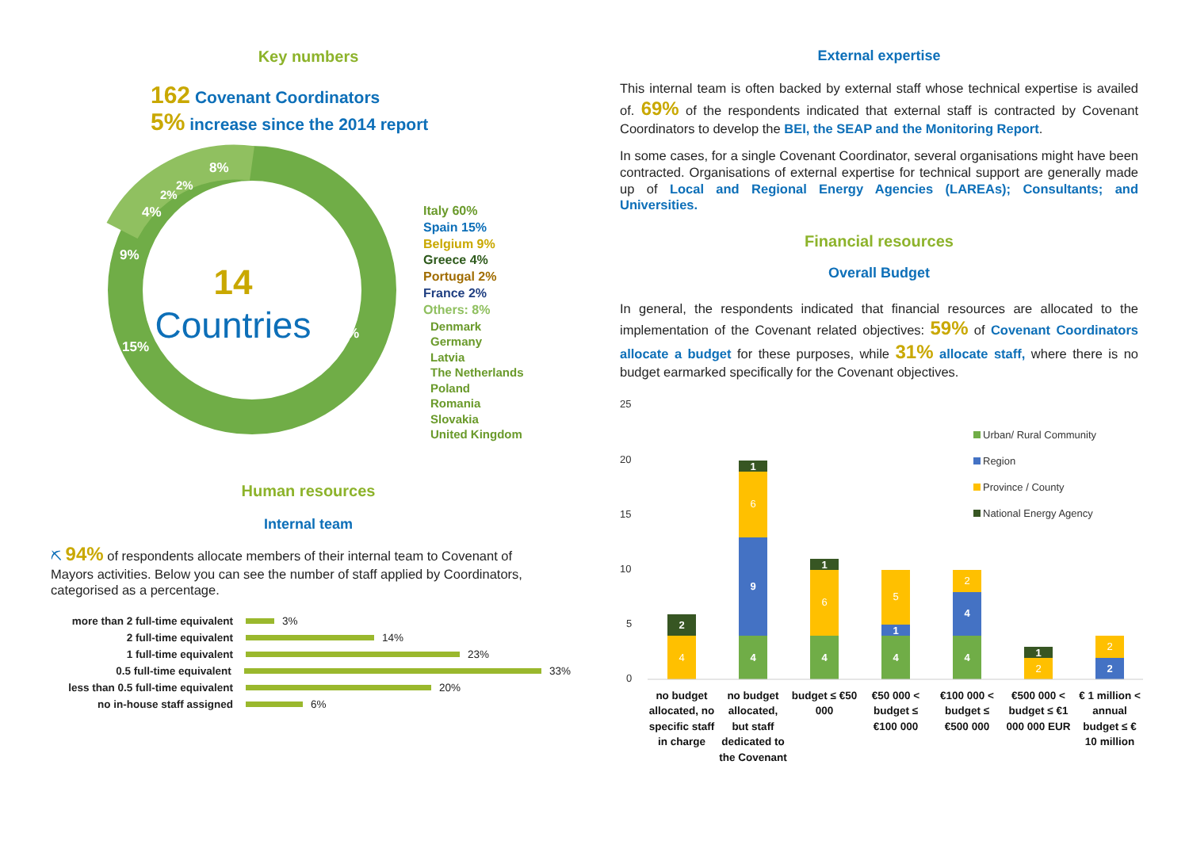Key numbers
162 Covenant Coordinators
5% increase since the 2014 report
8%
60%
15%
9%
4%
2%
2%
14
Countries
Italy 60%
Spain 15%
Belgium 9%
Greece 4%
Portugal 2%
France 2%
Others: 8%
Denmark
Germany
Latvia
The Netherlands
Poland
Romania
Slovakia
United Kingdom
Human resources
Internal team
⛏ 94% of respondents allocate members of their internal team to Covenant of Mayors activities. Below you can see the number of staff applied by Coordinators, categorised as a percentage.
more than 2 full-time equivalent 3%
2 full-time equivalent 14%
1 full-time equivalent 23%
0.5 full-time equivalent 33%
less than 0.5 full-time equivalent 20%
no in-house staff assigned 6%
External expertise
This internal team is often backed by external staff whose technical expertise is availed of. 69% of the respondents indicated that external staff is contracted by Covenant Coordinators to develop the BEI, the SEAP and the Monitoring Report.
In some cases, for a single Covenant Coordinator, several organisations might have been contracted. Organisations of external expertise for technical support are generally made up of Local and Regional Energy Agencies (LAREAs); Consultants; and Universities.
Financial resources
Overall Budget
In general, the respondents indicated that financial resources are allocated to the implementation of the Covenant related objectives: 59% of Covenant Coordinators allocate a budget for these purposes, while 31% allocate staff, where there is no budget earmarked specifically for the Covenant objectives.
25
20
15
10
5
0
Urban/ Rural Community
Region
Province / County
National Energy Agency
4
2
4
9
6
1
4
6
1
4
1
5
4
4
2
2
1
2
2
no budget
allocated, no
specific staff
in charge
no budget
allocated,
but staff
dedicated to
the Covenant
budget ≤ €50
000
€50 000 <
budget ≤
€100 000
€100 000 <
budget ≤
€500 000
€500 000 <
budget ≤ €1
000 000 EUR
€ 1 million <
annual
budget ≤ €
10 million